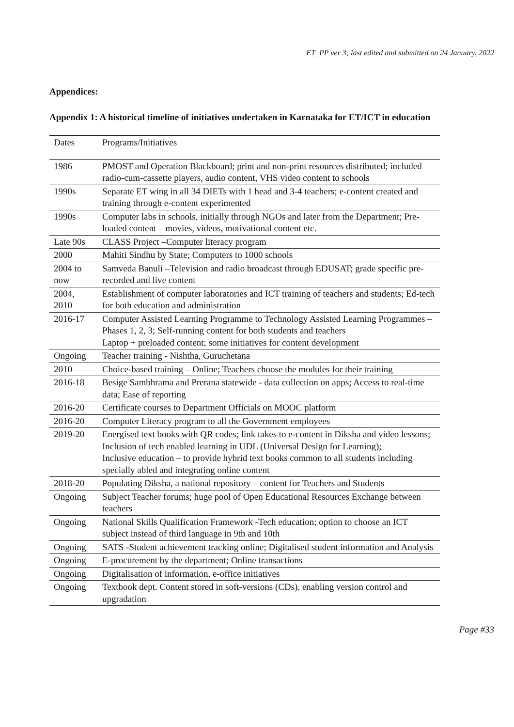ET_PP ver 3; last edited and submitted on 24 January, 2022
Appendices:
Appendix 1: A historical timeline of initiatives undertaken in Karnataka for ET/ICT in education
| Dates | Programs/Initiatives |
| --- | --- |
| 1986 | PMOST and Operation Blackboard; print and non-print resources distributed; included radio-cum-cassette players, audio content, VHS video content to schools |
| 1990s | Separate ET wing in all 34 DIETs with 1 head and 3-4 teachers; e-content created and training through e-content experimented |
| 1990s | Computer labs in schools, initially through NGOs and later from the Department; Pre-loaded content – movies, videos, motivational content etc. |
| Late 90s | CLASS Project –Computer literacy program |
| 2000 | Mahiti Sindhu by State; Computers to 1000 schools |
| 2004 to now | Samveda Banuli –Television and radio broadcast through EDUSAT; grade specific pre-recorded and live content |
| 2004, 2010 | Establishment of computer laboratories and ICT training of teachers and students; Ed-tech for both education and administration |
| 2016-17 | Computer Assisted Learning Programme to Technology Assisted Learning Programmes – Phases 1, 2, 3; Self-running content for both students and teachers Laptop + preloaded content; some initiatives for content development |
| Ongoing | Teacher training - Nishtha, Guruchetana |
| 2010 | Choice-based training – Online; Teachers choose the modules for their training |
| 2016-18 | Besige Sambhrama and Prerana statewide - data collection on apps; Access to real-time data; Ease of reporting |
| 2016-20 | Certificate courses to Department Officials on MOOC platform |
| 2016-20 | Computer Literacy program to all the Government employees |
| 2019-20 | Energised text books with QR codes; link takes to e-content in Diksha and video lessons; Inclusion of tech enabled learning in UDL (Universal Design for Learning); Inclusive education – to provide hybrid text books common to all students including specially abled and integrating online content |
| 2018-20 | Populating Diksha, a national repository – content for Teachers and Students |
| Ongoing | Subject Teacher forums; huge pool of Open Educational Resources Exchange between teachers |
| Ongoing | National Skills Qualification Framework -Tech education; option to choose an ICT subject instead of third language in 9th and 10th |
| Ongoing | SATS -Student achievement tracking online; Digitalised student information and Analysis |
| Ongoing | E-procurement by the department; Online transactions |
| Ongoing | Digitalisation of information, e-office initiatives |
| Ongoing | Textbook dept. Content stored in soft-versions (CDs), enabling version control and upgradation |
Page #33